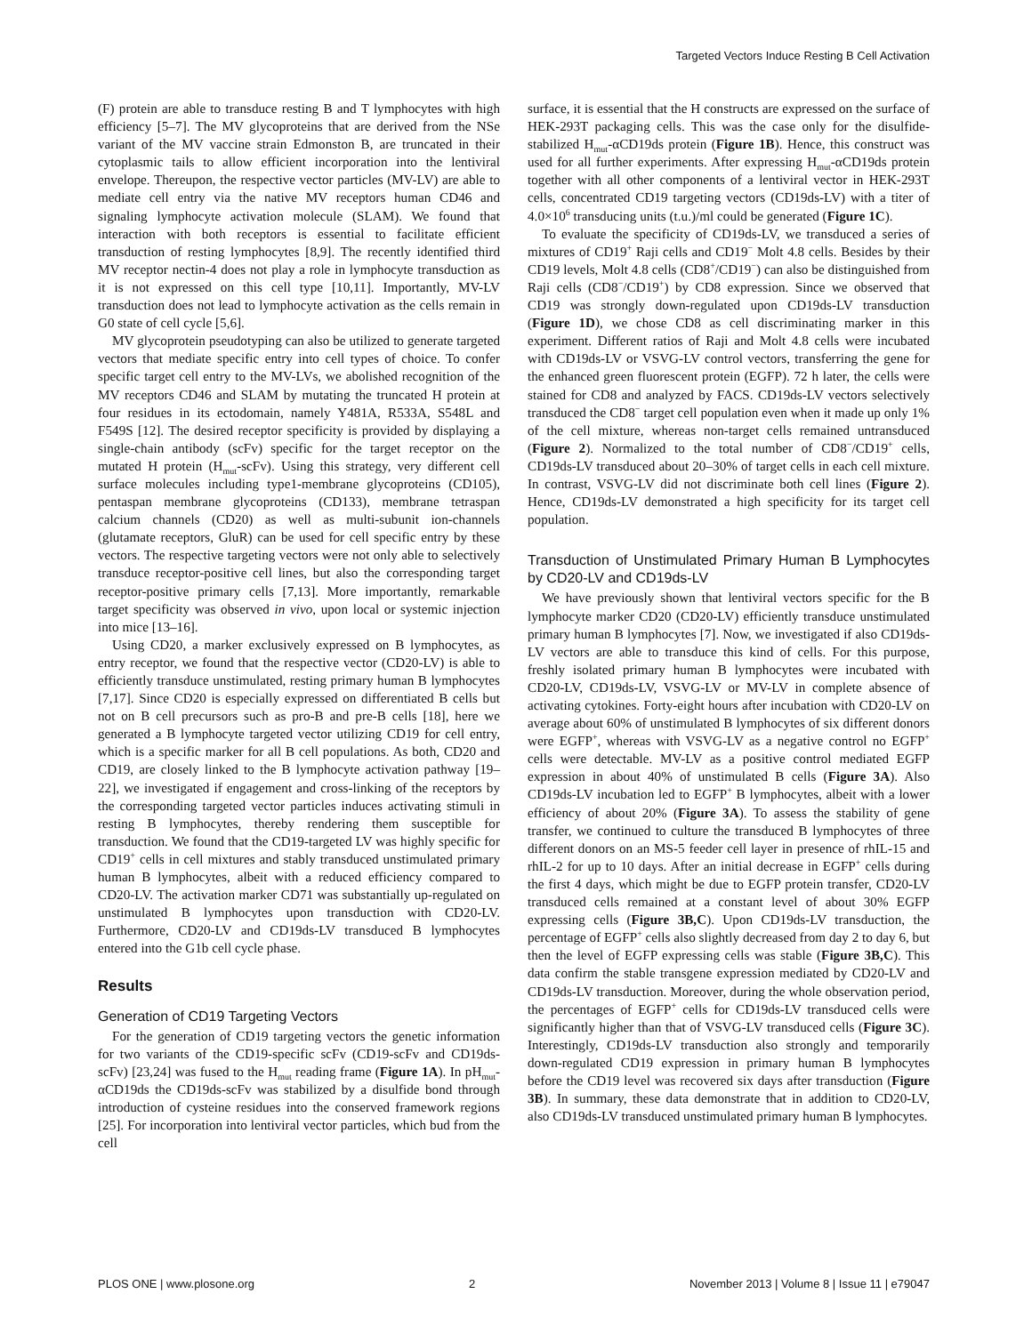Targeted Vectors Induce Resting B Cell Activation
(F) protein are able to transduce resting B and T lymphocytes with high efficiency [5–7]. The MV glycoproteins that are derived from the NSe variant of the MV vaccine strain Edmonston B, are truncated in their cytoplasmic tails to allow efficient incorporation into the lentiviral envelope. Thereupon, the respective vector particles (MV-LV) are able to mediate cell entry via the native MV receptors human CD46 and signaling lymphocyte activation molecule (SLAM). We found that interaction with both receptors is essential to facilitate efficient transduction of resting lymphocytes [8,9]. The recently identified third MV receptor nectin-4 does not play a role in lymphocyte transduction as it is not expressed on this cell type [10,11]. Importantly, MV-LV transduction does not lead to lymphocyte activation as the cells remain in G0 state of cell cycle [5,6].
MV glycoprotein pseudotyping can also be utilized to generate targeted vectors that mediate specific entry into cell types of choice. To confer specific target cell entry to the MV-LVs, we abolished recognition of the MV receptors CD46 and SLAM by mutating the truncated H protein at four residues in its ectodomain, namely Y481A, R533A, S548L and F549S [12]. The desired receptor specificity is provided by displaying a single-chain antibody (scFv) specific for the target receptor on the mutated H protein (H<sub>mut</sub>-scFv). Using this strategy, very different cell surface molecules including type1-membrane glycoproteins (CD105), pentaspan membrane glycoproteins (CD133), membrane tetraspan calcium channels (CD20) as well as multi-subunit ion-channels (glutamate receptors, GluR) can be used for cell specific entry by these vectors. The respective targeting vectors were not only able to selectively transduce receptor-positive cell lines, but also the corresponding target receptor-positive primary cells [7,13]. More importantly, remarkable target specificity was observed in vivo, upon local or systemic injection into mice [13–16].
Using CD20, a marker exclusively expressed on B lymphocytes, as entry receptor, we found that the respective vector (CD20-LV) is able to efficiently transduce unstimulated, resting primary human B lymphocytes [7,17]. Since CD20 is especially expressed on differentiated B cells but not on B cell precursors such as pro-B and pre-B cells [18], here we generated a B lymphocyte targeted vector utilizing CD19 for cell entry, which is a specific marker for all B cell populations. As both, CD20 and CD19, are closely linked to the B lymphocyte activation pathway [19–22], we investigated if engagement and cross-linking of the receptors by the corresponding targeted vector particles induces activating stimuli in resting B lymphocytes, thereby rendering them susceptible for transduction. We found that the CD19-targeted LV was highly specific for CD19<sup>+</sup> cells in cell mixtures and stably transduced unstimulated primary human B lymphocytes, albeit with a reduced efficiency compared to CD20-LV. The activation marker CD71 was substantially up-regulated on unstimulated B lymphocytes upon transduction with CD20-LV. Furthermore, CD20-LV and CD19ds-LV transduced B lymphocytes entered into the G1b cell cycle phase.
Results
Generation of CD19 Targeting Vectors
For the generation of CD19 targeting vectors the genetic information for two variants of the CD19-specific scFv (CD19-scFv and CD19ds-scFv) [23,24] was fused to the H<sub>mut</sub> reading frame (Figure 1A). In pH<sub>mut</sub>-αCD19ds the CD19ds-scFv was stabilized by a disulfide bond through introduction of cysteine residues into the conserved framework regions [25]. For incorporation into lentiviral vector particles, which bud from the cell
surface, it is essential that the H constructs are expressed on the surface of HEK-293T packaging cells. This was the case only for the disulfide-stabilized H<sub>mut</sub>-αCD19ds protein (Figure 1B). Hence, this construct was used for all further experiments. After expressing H<sub>mut</sub>-αCD19ds protein together with all other components of a lentiviral vector in HEK-293T cells, concentrated CD19 targeting vectors (CD19ds-LV) with a titer of 4.0×10<sup>6</sup> transducing units (t.u.)/ml could be generated (Figure 1C).
To evaluate the specificity of CD19ds-LV, we transduced a series of mixtures of CD19<sup>+</sup> Raji cells and CD19<sup>−</sup> Molt 4.8 cells. Besides by their CD19 levels, Molt 4.8 cells (CD8<sup>+</sup>/CD19<sup>−</sup>) can also be distinguished from Raji cells (CD8<sup>−</sup>/CD19<sup>+</sup>) by CD8 expression. Since we observed that CD19 was strongly down-regulated upon CD19ds-LV transduction (Figure 1D), we chose CD8 as cell discriminating marker in this experiment. Different ratios of Raji and Molt 4.8 cells were incubated with CD19ds-LV or VSVG-LV control vectors, transferring the gene for the enhanced green fluorescent protein (EGFP). 72 h later, the cells were stained for CD8 and analyzed by FACS. CD19ds-LV vectors selectively transduced the CD8<sup>−</sup> target cell population even when it made up only 1% of the cell mixture, whereas non-target cells remained untransduced (Figure 2). Normalized to the total number of CD8<sup>−</sup>/CD19<sup>+</sup> cells, CD19ds-LV transduced about 20–30% of target cells in each cell mixture. In contrast, VSVG-LV did not discriminate both cell lines (Figure 2). Hence, CD19ds-LV demonstrated a high specificity for its target cell population.
Transduction of Unstimulated Primary Human B Lymphocytes by CD20-LV and CD19ds-LV
We have previously shown that lentiviral vectors specific for the B lymphocyte marker CD20 (CD20-LV) efficiently transduce unstimulated primary human B lymphocytes [7]. Now, we investigated if also CD19ds-LV vectors are able to transduce this kind of cells. For this purpose, freshly isolated primary human B lymphocytes were incubated with CD20-LV, CD19ds-LV, VSVG-LV or MV-LV in complete absence of activating cytokines. Forty-eight hours after incubation with CD20-LV on average about 60% of unstimulated B lymphocytes of six different donors were EGFP<sup>+</sup>, whereas with VSVG-LV as a negative control no EGFP<sup>+</sup> cells were detectable. MV-LV as a positive control mediated EGFP expression in about 40% of unstimulated B cells (Figure 3A). Also CD19ds-LV incubation led to EGFP<sup>+</sup> B lymphocytes, albeit with a lower efficiency of about 20% (Figure 3A). To assess the stability of gene transfer, we continued to culture the transduced B lymphocytes of three different donors on an MS-5 feeder cell layer in presence of rhIL-15 and rhIL-2 for up to 10 days. After an initial decrease in EGFP<sup>+</sup> cells during the first 4 days, which might be due to EGFP protein transfer, CD20-LV transduced cells remained at a constant level of about 30% EGFP expressing cells (Figure 3B,C). Upon CD19ds-LV transduction, the percentage of EGFP<sup>+</sup> cells also slightly decreased from day 2 to day 6, but then the level of EGFP expressing cells was stable (Figure 3B,C). This data confirm the stable transgene expression mediated by CD20-LV and CD19ds-LV transduction. Moreover, during the whole observation period, the percentages of EGFP<sup>+</sup> cells for CD19ds-LV transduced cells were significantly higher than that of VSVG-LV transduced cells (Figure 3C). Interestingly, CD19ds-LV transduction also strongly and temporarily down-regulated CD19 expression in primary human B lymphocytes before the CD19 level was recovered six days after transduction (Figure 3B). In summary, these data demonstrate that in addition to CD20-LV, also CD19ds-LV transduced unstimulated primary human B lymphocytes.
PLOS ONE | www.plosone.org 2 November 2013 | Volume 8 | Issue 11 | e79047